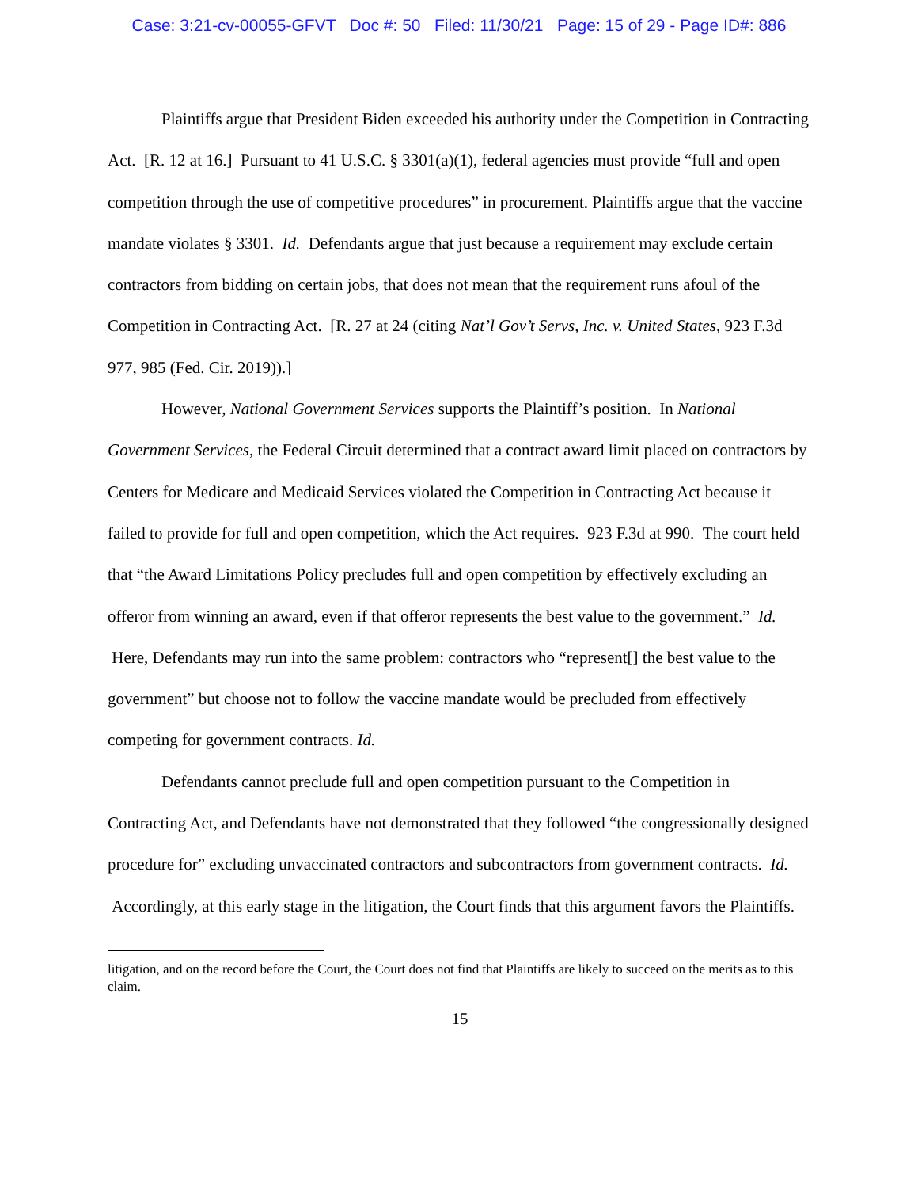Case: 3:21-cv-00055-GFVT Doc #: 50 Filed: 11/30/21 Page: 15 of 29 - Page ID#: 886
Plaintiffs argue that President Biden exceeded his authority under the Competition in Contracting Act. [R. 12 at 16.] Pursuant to 41 U.S.C. § 3301(a)(1), federal agencies must provide “full and open competition through the use of competitive procedures” in procurement. Plaintiffs argue that the vaccine mandate violates § 3301. Id. Defendants argue that just because a requirement may exclude certain contractors from bidding on certain jobs, that does not mean that the requirement runs afoul of the Competition in Contracting Act. [R. 27 at 24 (citing Nat’l Gov’t Servs, Inc. v. United States, 923 F.3d 977, 985 (Fed. Cir. 2019)).]
However, National Government Services supports the Plaintiff’s position. In National Government Services, the Federal Circuit determined that a contract award limit placed on contractors by Centers for Medicare and Medicaid Services violated the Competition in Contracting Act because it failed to provide for full and open competition, which the Act requires. 923 F.3d at 990. The court held that “the Award Limitations Policy precludes full and open competition by effectively excluding an offeror from winning an award, even if that offeror represents the best value to the government.” Id. Here, Defendants may run into the same problem: contractors who “represent[] the best value to the government” but choose not to follow the vaccine mandate would be precluded from effectively competing for government contracts. Id.
Defendants cannot preclude full and open competition pursuant to the Competition in Contracting Act, and Defendants have not demonstrated that they followed “the congressionally designed procedure for” excluding unvaccinated contractors and subcontractors from government contracts. Id. Accordingly, at this early stage in the litigation, the Court finds that this argument favors the Plaintiffs.
litigation, and on the record before the Court, the Court does not find that Plaintiffs are likely to succeed on the merits as to this claim.
15